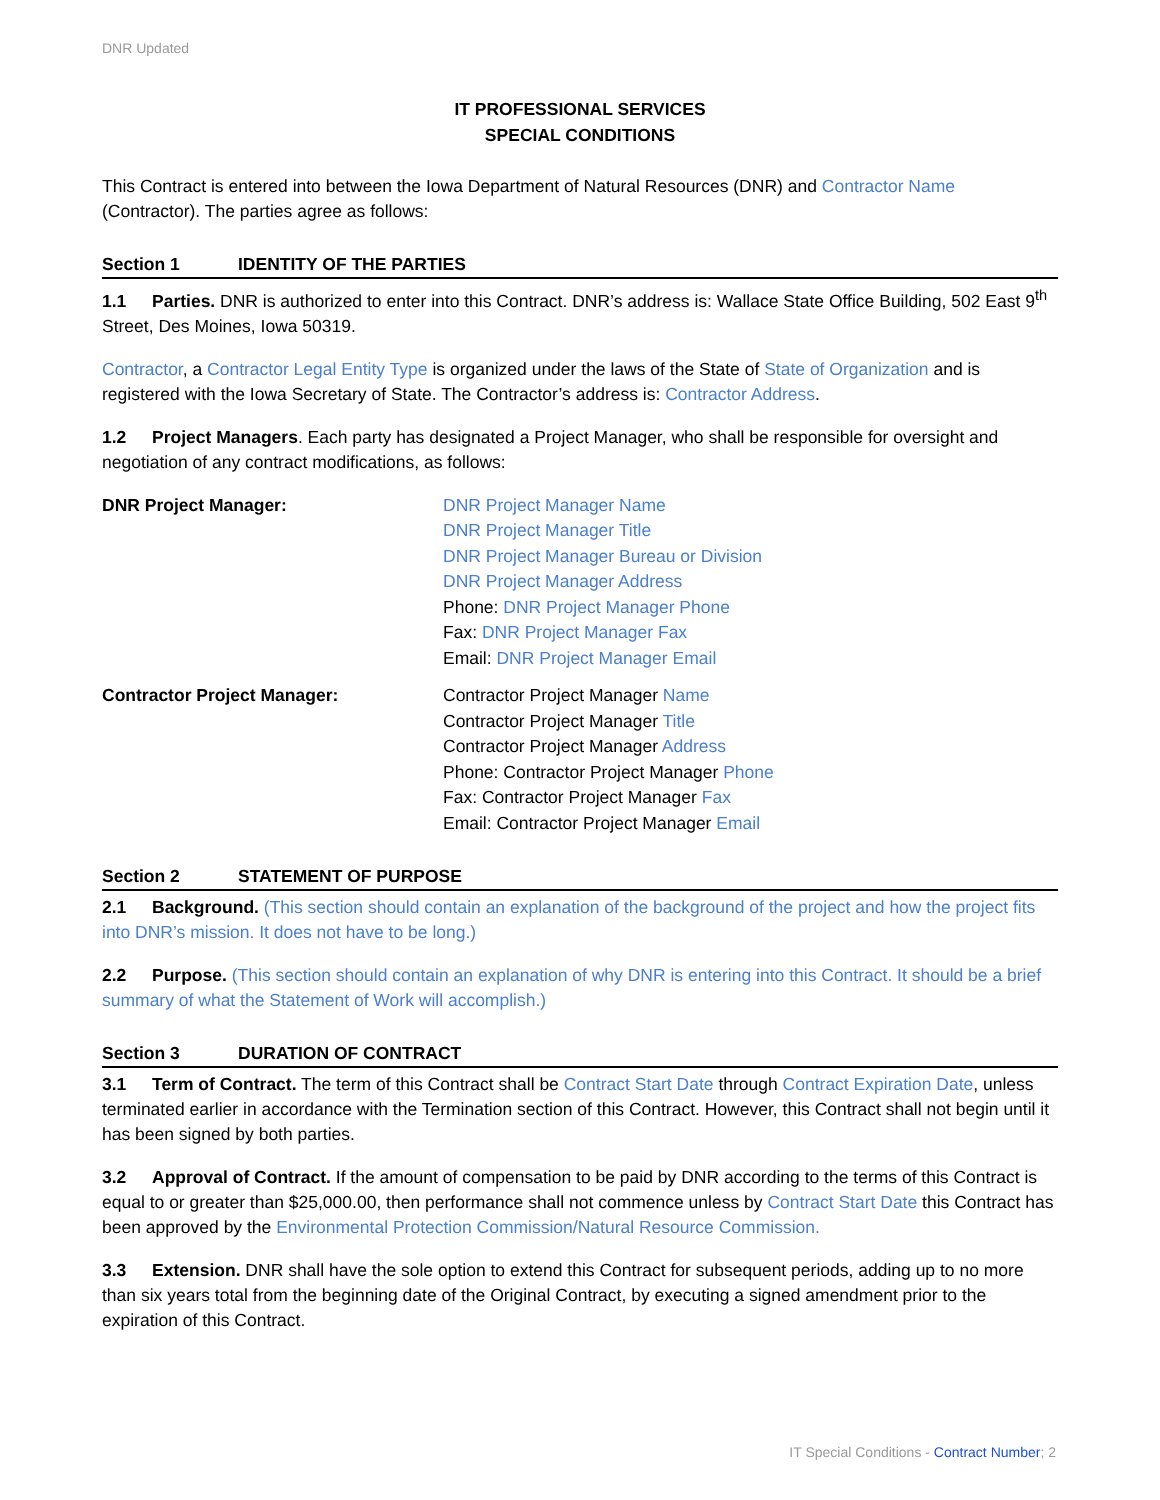DNR Updated
IT PROFESSIONAL SERVICES
SPECIAL CONDITIONS
This Contract is entered into between the Iowa Department of Natural Resources (DNR) and Contractor Name (Contractor). The parties agree as follows:
Section 1 IDENTITY OF THE PARTIES
1.1 Parties. DNR is authorized to enter into this Contract. DNR’s address is: Wallace State Office Building, 502 East 9<sup>th</sup> Street, Des Moines, Iowa 50319.
Contractor, a Contractor Legal Entity Type is organized under the laws of the State of State of Organization and is registered with the Iowa Secretary of State. The Contractor’s address is: Contractor Address.
1.2 Project Managers. Each party has designated a Project Manager, who shall be responsible for oversight and negotiation of any contract modifications, as follows:
DNR Project Manager: DNR Project Manager Name
DNR Project Manager Title
DNR Project Manager Bureau or Division
DNR Project Manager Address
Phone: DNR Project Manager Phone
Fax: DNR Project Manager Fax
Email: DNR Project Manager Email
Contractor Project Manager: Contractor Project Manager Name
Contractor Project Manager Title
Contractor Project Manager Address
Phone: Contractor Project Manager Phone
Fax: Contractor Project Manager Fax
Email: Contractor Project Manager Email
Section 2 STATEMENT OF PURPOSE
2.1 Background. (This section should contain an explanation of the background of the project and how the project fits into DNR’s mission. It does not have to be long.)
2.2 Purpose. (This section should contain an explanation of why DNR is entering into this Contract. It should be a brief summary of what the Statement of Work will accomplish.)
Section 3 DURATION OF CONTRACT
3.1 Term of Contract. The term of this Contract shall be Contract Start Date through Contract Expiration Date, unless terminated earlier in accordance with the Termination section of this Contract. However, this Contract shall not begin until it has been signed by both parties.
3.2 Approval of Contract. If the amount of compensation to be paid by DNR according to the terms of this Contract is equal to or greater than $25,000.00, then performance shall not commence unless by Contract Start Date this Contract has been approved by the Environmental Protection Commission/Natural Resource Commission.
3.3 Extension. DNR shall have the sole option to extend this Contract for subsequent periods, adding up to no more than six years total from the beginning date of the Original Contract, by executing a signed amendment prior to the expiration of this Contract.
IT Special Conditions - Contract Number; 2